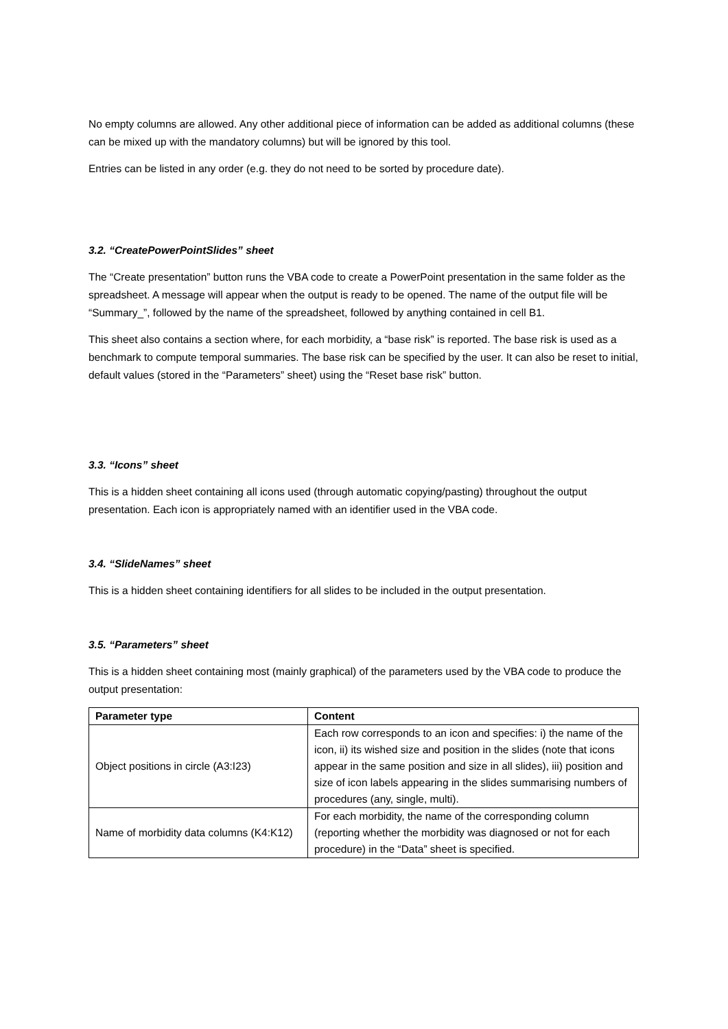No empty columns are allowed. Any other additional piece of information can be added as additional columns (these can be mixed up with the mandatory columns) but will be ignored by this tool.
Entries can be listed in any order (e.g. they do not need to be sorted by procedure date).
3.2. “CreatePowerPointSlides” sheet
The “Create presentation” button runs the VBA code to create a PowerPoint presentation in the same folder as the spreadsheet. A message will appear when the output is ready to be opened. The name of the output file will be “Summary_”, followed by the name of the spreadsheet, followed by anything contained in cell B1.
This sheet also contains a section where, for each morbidity, a “base risk” is reported. The base risk is used as a benchmark to compute temporal summaries. The base risk can be specified by the user. It can also be reset to initial, default values (stored in the “Parameters” sheet) using the “Reset base risk” button.
3.3. “Icons” sheet
This is a hidden sheet containing all icons used (through automatic copying/pasting) throughout the output presentation. Each icon is appropriately named with an identifier used in the VBA code.
3.4. “SlideNames” sheet
This is a hidden sheet containing identifiers for all slides to be included in the output presentation.
3.5. “Parameters” sheet
This is a hidden sheet containing most (mainly graphical) of the parameters used by the VBA code to produce the output presentation:
| Parameter type | Content |
| --- | --- |
| Object positions in circle (A3:I23) | Each row corresponds to an icon and specifies: i) the name of the icon, ii) its wished size and position in the slides (note that icons appear in the same position and size in all slides), iii) position and size of icon labels appearing in the slides summarising numbers of procedures (any, single, multi). |
| Name of morbidity data columns (K4:K12) | For each morbidity, the name of the corresponding column (reporting whether the morbidity was diagnosed or not for each procedure) in the “Data” sheet is specified. |